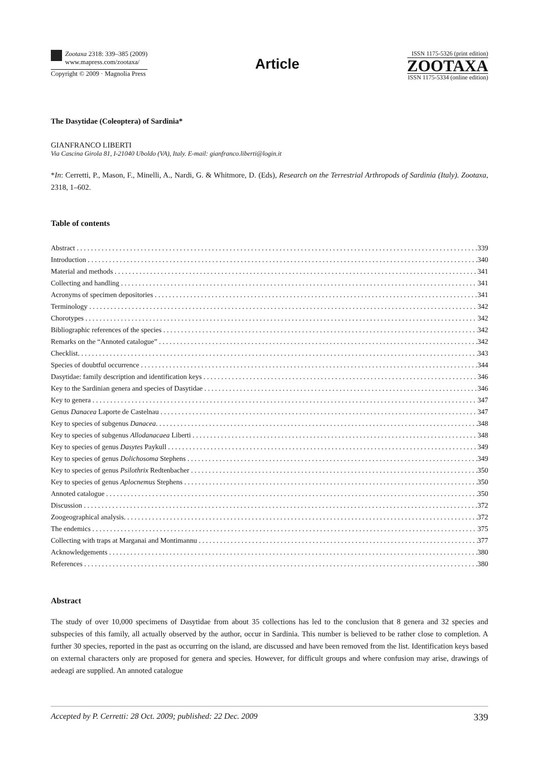Zootaxa 2318: 339–385 (2009)
www.mapress.com/zootaxa/
Copyright © 2009 · Magnolia Press
Article
ISSN 1175-5326 (print edition)
ZOOTAXA
ISSN 1175-5334 (online edition)
The Dasytidae (Coleoptera) of Sardinia*
GIANFRANCO LIBERTI
Via Cascina Girola 81, I-21040 Uboldo (VA), Italy. E-mail: gianfranco.liberti@login.it
*In: Cerretti, P., Mason, F., Minelli, A., Nardi, G. & Whitmore, D. (Eds), Research on the Terrestrial Arthropods of Sardinia (Italy). Zootaxa, 2318, 1–602.
Table of contents
Abstract 339
Introduction 340
Material and methods 341
Collecting and handling 341
Acronyms of specimen depositories 341
Terminology 342
Chorotypes 342
Bibliographic references of the species 342
Remarks on the “Annoted catalogue” 342
Checklist. 343
Species of doubtful occurrence 344
Dasytidae: family description and identification keys 346
Key to the Sardinian genera and species of Dasytidae 346
Key to genera 347
Genus Danacea Laporte de Castelnau 347
Key to species of subgenus Danacea. 348
Key to species of subgenus Allodanacaea Liberti 348
Key to species of genus Dasytes Paykull 349
Key to species of genus Dolichosoma Stephens 349
Key to species of genus Psilothrix Redtenbacher 350
Key to species of genus Aplocnemus Stephens 350
Annoted catalogue 350
Discussion 372
Zoogeographical analysis. 372
The endemics 375
Collecting with traps at Marganai and Montimannu 377
Acknowledgements 380
References 380
Abstract
The study of over 10,000 specimens of Dasytidae from about 35 collections has led to the conclusion that 8 genera and 32 species and subspecies of this family, all actually observed by the author, occur in Sardinia. This number is believed to be rather close to completion. A further 30 species, reported in the past as occurring on the island, are discussed and have been removed from the list. Identification keys based on external characters only are proposed for genera and species. However, for difficult groups and where confusion may arise, drawings of aedeagi are supplied. An annoted catalogue
Accepted by P. Cerretti: 28 Oct. 2009; published: 22 Dec. 2009 339